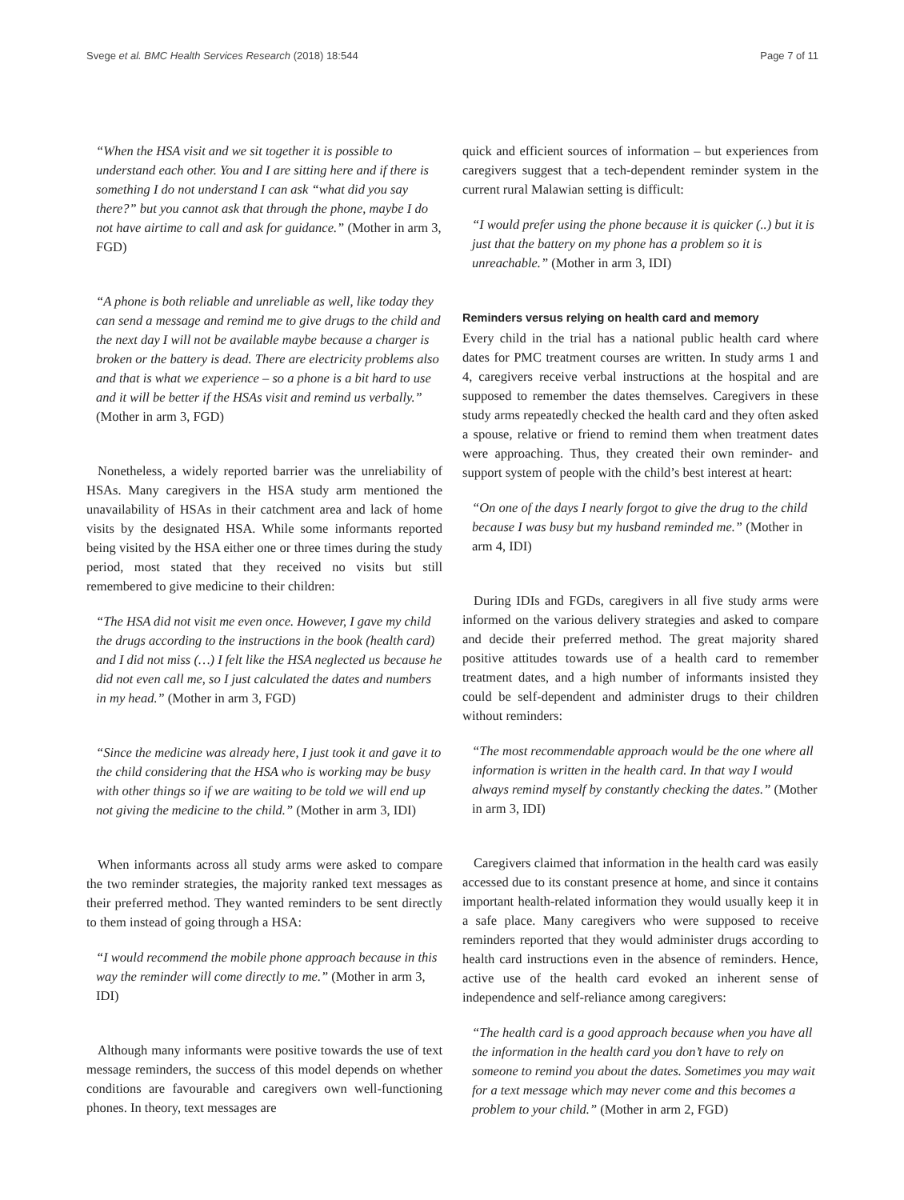Svege et al. BMC Health Services Research (2018) 18:544
Page 7 of 11
“When the HSA visit and we sit together it is possible to understand each other. You and I are sitting here and if there is something I do not understand I can ask “what did you say there?” but you cannot ask that through the phone, maybe I do not have airtime to call and ask for guidance.” (Mother in arm 3, FGD)
“A phone is both reliable and unreliable as well, like today they can send a message and remind me to give drugs to the child and the next day I will not be available maybe because a charger is broken or the battery is dead. There are electricity problems also and that is what we experience – so a phone is a bit hard to use and it will be better if the HSAs visit and remind us verbally.” (Mother in arm 3, FGD)
Nonetheless, a widely reported barrier was the unreliability of HSAs. Many caregivers in the HSA study arm mentioned the unavailability of HSAs in their catchment area and lack of home visits by the designated HSA. While some informants reported being visited by the HSA either one or three times during the study period, most stated that they received no visits but still remembered to give medicine to their children:
“The HSA did not visit me even once. However, I gave my child the drugs according to the instructions in the book (health card) and I did not miss (…) I felt like the HSA neglected us because he did not even call me, so I just calculated the dates and numbers in my head.” (Mother in arm 3, FGD)
“Since the medicine was already here, I just took it and gave it to the child considering that the HSA who is working may be busy with other things so if we are waiting to be told we will end up not giving the medicine to the child.” (Mother in arm 3, IDI)
When informants across all study arms were asked to compare the two reminder strategies, the majority ranked text messages as their preferred method. They wanted reminders to be sent directly to them instead of going through a HSA:
“I would recommend the mobile phone approach because in this way the reminder will come directly to me.” (Mother in arm 3, IDI)
Although many informants were positive towards the use of text message reminders, the success of this model depends on whether conditions are favourable and caregivers own well-functioning phones. In theory, text messages are
quick and efficient sources of information – but experiences from caregivers suggest that a tech-dependent reminder system in the current rural Malawian setting is difficult:
“I would prefer using the phone because it is quicker (..) but it is just that the battery on my phone has a problem so it is unreachable.” (Mother in arm 3, IDI)
Reminders versus relying on health card and memory
Every child in the trial has a national public health card where dates for PMC treatment courses are written. In study arms 1 and 4, caregivers receive verbal instructions at the hospital and are supposed to remember the dates themselves. Caregivers in these study arms repeatedly checked the health card and they often asked a spouse, relative or friend to remind them when treatment dates were approaching. Thus, they created their own reminder- and support system of people with the child’s best interest at heart:
“On one of the days I nearly forgot to give the drug to the child because I was busy but my husband reminded me.” (Mother in arm 4, IDI)
During IDIs and FGDs, caregivers in all five study arms were informed on the various delivery strategies and asked to compare and decide their preferred method. The great majority shared positive attitudes towards use of a health card to remember treatment dates, and a high number of informants insisted they could be self-dependent and administer drugs to their children without reminders:
“The most recommendable approach would be the one where all information is written in the health card. In that way I would always remind myself by constantly checking the dates.” (Mother in arm 3, IDI)
Caregivers claimed that information in the health card was easily accessed due to its constant presence at home, and since it contains important health-related information they would usually keep it in a safe place. Many caregivers who were supposed to receive reminders reported that they would administer drugs according to health card instructions even in the absence of reminders. Hence, active use of the health card evoked an inherent sense of independence and self-reliance among caregivers:
“The health card is a good approach because when you have all the information in the health card you don’t have to rely on someone to remind you about the dates. Sometimes you may wait for a text message which may never come and this becomes a problem to your child.” (Mother in arm 2, FGD)